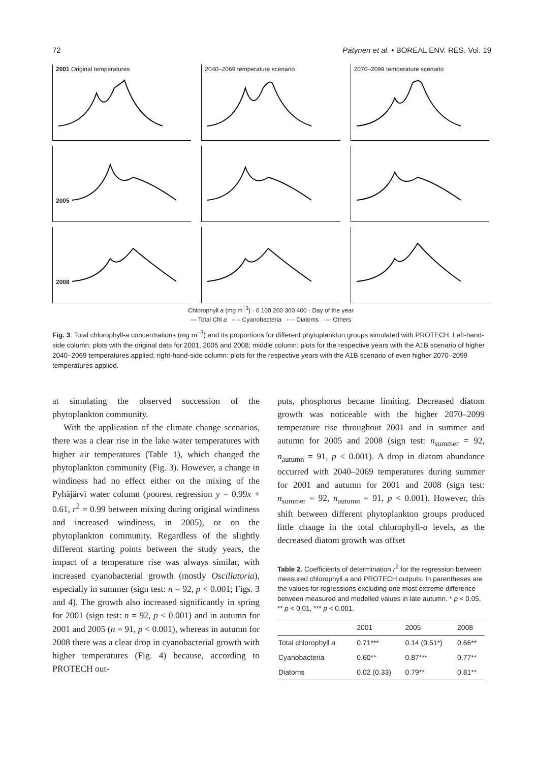72 Pätynen et al. • BOREAL ENV. RES. Vol. 19
2001 Original temperatures
2040–2069 temperature scenario
2070–2099 temperature scenario
2005
2008
Chlorophyll a (mg m<sup>−3</sup>) · 0 100 200 300 400 · Day of the year
— Total Chl a – – Cyanobacteria ···· Diatoms ·–· Others
Fig. 3. Total chlorophyll-a concentrations (mg m<sup>–3</sup>) and its proportions for different phytoplankton groups simulated with PROTECH. Left-hand-side column: plots with the original data for 2001, 2005 and 2008; middle column: plots for the respective years with the A1B scenario of higher 2040–2069 temperatures applied; right-hand-side column: plots for the respective years with the A1B scenario of even higher 2070–2099 temperatures applied.
at simulating the observed succession of the phytoplankton community.
With the application of the climate change scenarios, there was a clear rise in the lake water temperatures with higher air temperatures (Table 1), which changed the phytoplankton community (Fig. 3). However, a change in windiness had no effect either on the mixing of the Pyhäjärvi water column (poorest regression y = 0.99x + 0.61, r<sup>2</sup> = 0.99 between mixing during original windiness and increased windiness, in 2005), or on the phytoplankton community. Regardless of the slightly different starting points between the study years, the impact of a temperature rise was always similar, with increased cyanobacterial growth (mostly Oscillatoria), especially in summer (sign test: n = 92, p < 0.001; Figs. 3 and 4). The growth also increased significantly in spring for 2001 (sign test: n = 92, p < 0.001) and in autumn for 2001 and 2005 (n = 91, p < 0.001), whereas in autumn for 2008 there was a clear drop in cyanobacterial growth with higher temperatures (Fig. 4) because, according to PROTECH out-
puts, phosphorus became limiting. Decreased diatom growth was noticeable with the higher 2070–2099 temperature rise throughout 2001 and in summer and autumn for 2005 and 2008 (sign test: n<sub>summer</sub> = 92, n<sub>autumn</sub> = 91, p < 0.001). A drop in diatom abundance occurred with 2040–2069 temperatures during summer for 2001 and autumn for 2001 and 2008 (sign test: n<sub>summer</sub> = 92, n<sub>autumn</sub> = 91, p < 0.001). However, this shift between different phytoplankton groups produced little change in the total chlorophyll-a levels, as the decreased diatom growth was offset
Table 2. Coefficients of determination r<sup>2</sup> for the regression between measured chlorophyll a and PROTECH outputs. In parentheses are the values for regressions excluding one most extreme difference between measured and modelled values in late autumn. * p < 0.05, ** p < 0.01, *** p < 0.001.
| | 2001 | 2005 | 2008 |
| --- | --- | --- | --- |
| Total chlorophyll a | 0.71*** | 0.14 (0.51*) | 0.66** |
| Cyanobacteria | 0.60** | 0.87*** | 0.77** |
| Diatoms | 0.02 (0.33) | 0.79** | 0.81** |